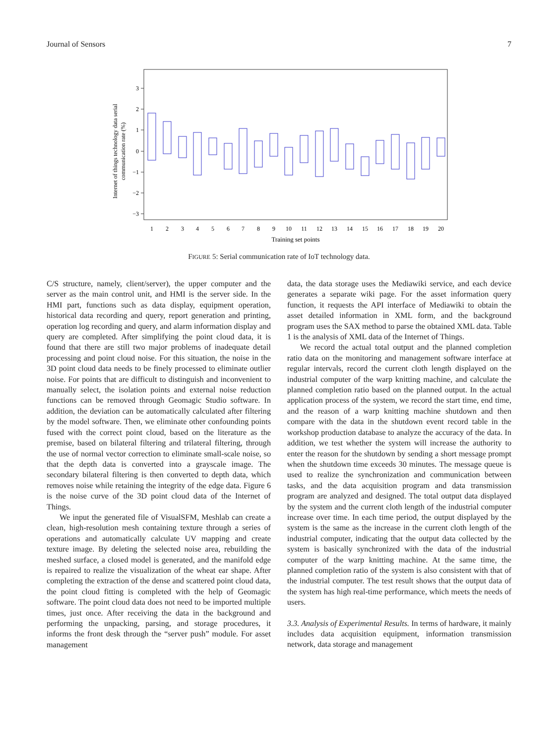Journal of Sensors 7
3
2
1
0
−1
−2
−3
1
2
3
4
5
6
7
8
9
10
11
12
13
14
15
16
17
18
19
20
Training set points
Internet of things technology data serial
communication rate (%)
FIGURE 5: Serial communication rate of IoT technology data.
C/S structure, namely, client/server), the upper computer and the server as the main control unit, and HMI is the server side. In the HMI part, functions such as data display, equipment operation, historical data recording and query, report generation and printing, operation log recording and query, and alarm information display and query are completed. After simplifying the point cloud data, it is found that there are still two major problems of inadequate detail processing and point cloud noise. For this situation, the noise in the 3D point cloud data needs to be finely processed to eliminate outlier noise. For points that are difficult to distinguish and inconvenient to manually select, the isolation points and external noise reduction functions can be removed through Geomagic Studio software. In addition, the deviation can be automatically calculated after filtering by the model software. Then, we eliminate other confounding points fused with the correct point cloud, based on the literature as the premise, based on bilateral filtering and trilateral filtering, through the use of normal vector correction to eliminate small-scale noise, so that the depth data is converted into a grayscale image. The secondary bilateral filtering is then converted to depth data, which removes noise while retaining the integrity of the edge data. Figure 6 is the noise curve of the 3D point cloud data of the Internet of Things.
We input the generated file of VisualSFM, Meshlab can create a clean, high-resolution mesh containing texture through a series of operations and automatically calculate UV mapping and create texture image. By deleting the selected noise area, rebuilding the meshed surface, a closed model is generated, and the manifold edge is repaired to realize the visualization of the wheat ear shape. After completing the extraction of the dense and scattered point cloud data, the point cloud fitting is completed with the help of Geomagic software. The point cloud data does not need to be imported multiple times, just once. After receiving the data in the background and performing the unpacking, parsing, and storage procedures, it informs the front desk through the “server push” module. For asset management
data, the data storage uses the Mediawiki service, and each device generates a separate wiki page. For the asset information query function, it requests the API interface of Mediawiki to obtain the asset detailed information in XML form, and the background program uses the SAX method to parse the obtained XML data. Table 1 is the analysis of XML data of the Internet of Things.
We record the actual total output and the planned completion ratio data on the monitoring and management software interface at regular intervals, record the current cloth length displayed on the industrial computer of the warp knitting machine, and calculate the planned completion ratio based on the planned output. In the actual application process of the system, we record the start time, end time, and the reason of a warp knitting machine shutdown and then compare with the data in the shutdown event record table in the workshop production database to analyze the accuracy of the data. In addition, we test whether the system will increase the authority to enter the reason for the shutdown by sending a short message prompt when the shutdown time exceeds 30 minutes. The message queue is used to realize the synchronization and communication between tasks, and the data acquisition program and data transmission program are analyzed and designed. The total output data displayed by the system and the current cloth length of the industrial computer increase over time. In each time period, the output displayed by the system is the same as the increase in the current cloth length of the industrial computer, indicating that the output data collected by the system is basically synchronized with the data of the industrial computer of the warp knitting machine. At the same time, the planned completion ratio of the system is also consistent with that of the industrial computer. The test result shows that the output data of the system has high real-time performance, which meets the needs of users.
3.3. Analysis of Experimental Results. In terms of hardware, it mainly includes data acquisition equipment, information transmission network, data storage and management